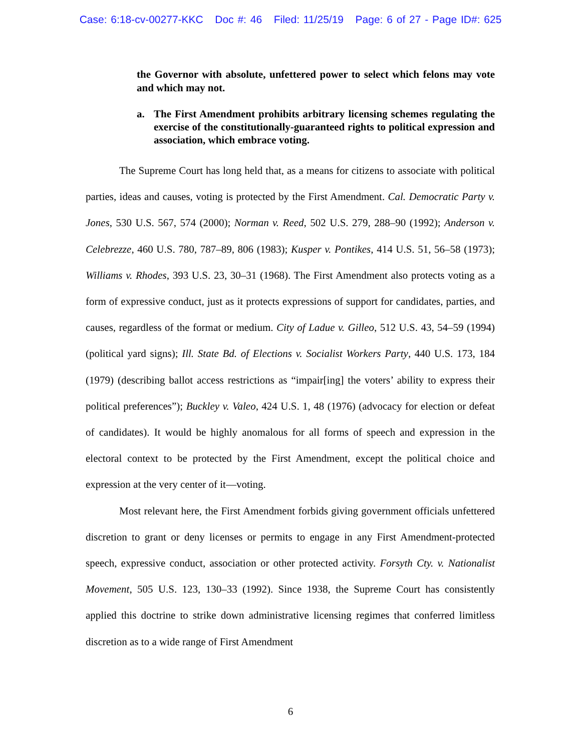Case: 6:18-cv-00277-KKC Doc #: 46 Filed: 11/25/19 Page: 6 of 27 - Page ID#: 625
the Governor with absolute, unfettered power to select which felons may vote and which may not.
a. The First Amendment prohibits arbitrary licensing schemes regulating the exercise of the constitutionally-guaranteed rights to political expression and association, which embrace voting.
The Supreme Court has long held that, as a means for citizens to associate with political parties, ideas and causes, voting is protected by the First Amendment. Cal. Democratic Party v. Jones, 530 U.S. 567, 574 (2000); Norman v. Reed, 502 U.S. 279, 288–90 (1992); Anderson v. Celebrezze, 460 U.S. 780, 787–89, 806 (1983); Kusper v. Pontikes, 414 U.S. 51, 56–58 (1973); Williams v. Rhodes, 393 U.S. 23, 30–31 (1968). The First Amendment also protects voting as a form of expressive conduct, just as it protects expressions of support for candidates, parties, and causes, regardless of the format or medium. City of Ladue v. Gilleo, 512 U.S. 43, 54–59 (1994) (political yard signs); Ill. State Bd. of Elections v. Socialist Workers Party, 440 U.S. 173, 184 (1979) (describing ballot access restrictions as “impair[ing] the voters’ ability to express their political preferences”); Buckley v. Valeo, 424 U.S. 1, 48 (1976) (advocacy for election or defeat of candidates). It would be highly anomalous for all forms of speech and expression in the electoral context to be protected by the First Amendment, except the political choice and expression at the very center of it—voting.
Most relevant here, the First Amendment forbids giving government officials unfettered discretion to grant or deny licenses or permits to engage in any First Amendment-protected speech, expressive conduct, association or other protected activity. Forsyth Cty. v. Nationalist Movement, 505 U.S. 123, 130–33 (1992). Since 1938, the Supreme Court has consistently applied this doctrine to strike down administrative licensing regimes that conferred limitless discretion as to a wide range of First Amendment
6